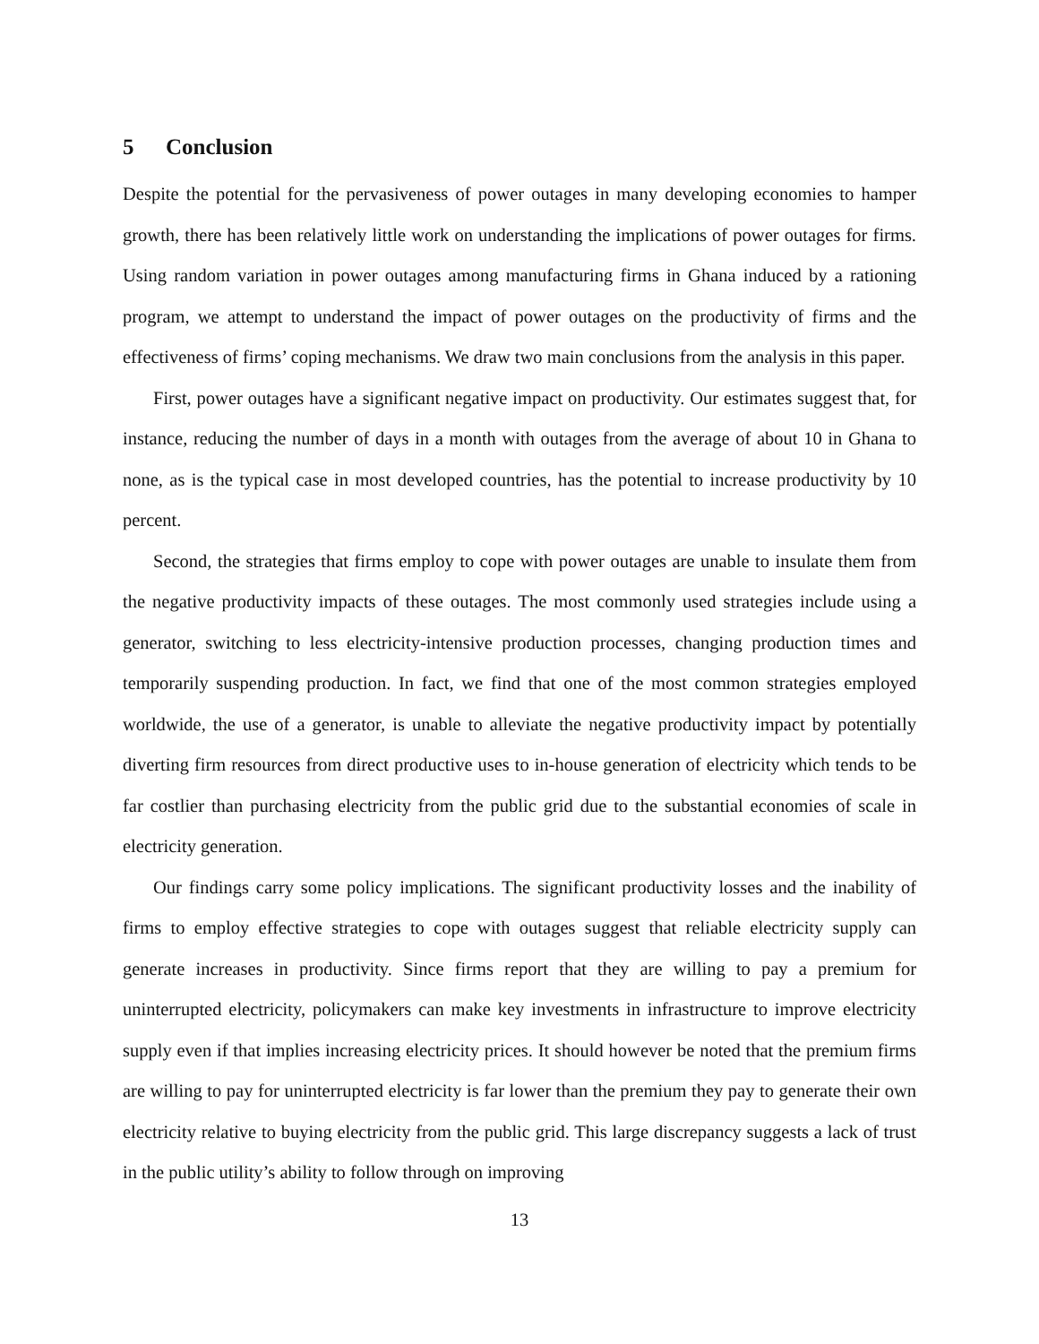5 Conclusion
Despite the potential for the pervasiveness of power outages in many developing economies to hamper growth, there has been relatively little work on understanding the implications of power outages for firms. Using random variation in power outages among manufacturing firms in Ghana induced by a rationing program, we attempt to understand the impact of power outages on the productivity of firms and the effectiveness of firms’ coping mechanisms. We draw two main conclusions from the analysis in this paper.
First, power outages have a significant negative impact on productivity. Our estimates suggest that, for instance, reducing the number of days in a month with outages from the average of about 10 in Ghana to none, as is the typical case in most developed countries, has the potential to increase productivity by 10 percent.
Second, the strategies that firms employ to cope with power outages are unable to insulate them from the negative productivity impacts of these outages. The most commonly used strategies include using a generator, switching to less electricity-intensive production processes, changing production times and temporarily suspending production. In fact, we find that one of the most common strategies employed worldwide, the use of a generator, is unable to alleviate the negative productivity impact by potentially diverting firm resources from direct productive uses to in-house generation of electricity which tends to be far costlier than purchasing electricity from the public grid due to the substantial economies of scale in electricity generation.
Our findings carry some policy implications. The significant productivity losses and the inability of firms to employ effective strategies to cope with outages suggest that reliable electricity supply can generate increases in productivity. Since firms report that they are willing to pay a premium for uninterrupted electricity, policymakers can make key investments in infrastructure to improve electricity supply even if that implies increasing electricity prices. It should however be noted that the premium firms are willing to pay for uninterrupted electricity is far lower than the premium they pay to generate their own electricity relative to buying electricity from the public grid. This large discrepancy suggests a lack of trust in the public utility’s ability to follow through on improving
13